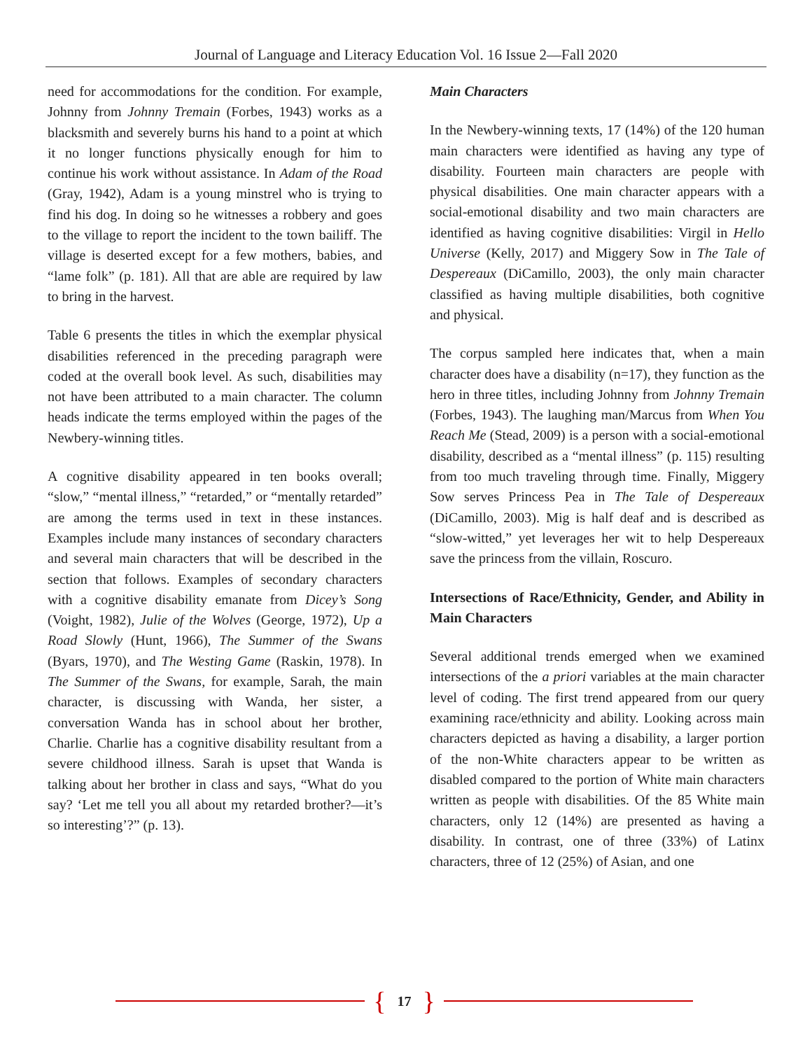Journal of Language and Literacy Education Vol. 16 Issue 2—Fall 2020
need for accommodations for the condition. For example, Johnny from Johnny Tremain (Forbes, 1943) works as a blacksmith and severely burns his hand to a point at which it no longer functions physically enough for him to continue his work without assistance. In Adam of the Road (Gray, 1942), Adam is a young minstrel who is trying to find his dog. In doing so he witnesses a robbery and goes to the village to report the incident to the town bailiff. The village is deserted except for a few mothers, babies, and “lame folk” (p. 181). All that are able are required by law to bring in the harvest.
Table 6 presents the titles in which the exemplar physical disabilities referenced in the preceding paragraph were coded at the overall book level. As such, disabilities may not have been attributed to a main character. The column heads indicate the terms employed within the pages of the Newbery-winning titles.
A cognitive disability appeared in ten books overall; “slow,” “mental illness,” “retarded,” or “mentally retarded” are among the terms used in text in these instances. Examples include many instances of secondary characters and several main characters that will be described in the section that follows. Examples of secondary characters with a cognitive disability emanate from Dicey’s Song (Voight, 1982), Julie of the Wolves (George, 1972), Up a Road Slowly (Hunt, 1966), The Summer of the Swans (Byars, 1970), and The Westing Game (Raskin, 1978). In The Summer of the Swans, for example, Sarah, the main character, is discussing with Wanda, her sister, a conversation Wanda has in school about her brother, Charlie. Charlie has a cognitive disability resultant from a severe childhood illness. Sarah is upset that Wanda is talking about her brother in class and says, “What do you say? ‘Let me tell you all about my retarded brother?—it’s so interesting’?” (p. 13).
Main Characters
In the Newbery-winning texts, 17 (14%) of the 120 human main characters were identified as having any type of disability. Fourteen main characters are people with physical disabilities. One main character appears with a social-emotional disability and two main characters are identified as having cognitive disabilities: Virgil in Hello Universe (Kelly, 2017) and Miggery Sow in The Tale of Despereaux (DiCamillo, 2003), the only main character classified as having multiple disabilities, both cognitive and physical.
The corpus sampled here indicates that, when a main character does have a disability (n=17), they function as the hero in three titles, including Johnny from Johnny Tremain (Forbes, 1943). The laughing man/Marcus from When You Reach Me (Stead, 2009) is a person with a social-emotional disability, described as a “mental illness” (p. 115) resulting from too much traveling through time. Finally, Miggery Sow serves Princess Pea in The Tale of Despereaux (DiCamillo, 2003). Mig is half deaf and is described as “slow-witted,” yet leverages her wit to help Despereaux save the princess from the villain, Roscuro.
Intersections of Race/Ethnicity, Gender, and Ability in Main Characters
Several additional trends emerged when we examined intersections of the a priori variables at the main character level of coding. The first trend appeared from our query examining race/ethnicity and ability. Looking across main characters depicted as having a disability, a larger portion of the non-White characters appear to be written as disabled compared to the portion of White main characters written as people with disabilities. Of the 85 White main characters, only 12 (14%) are presented as having a disability. In contrast, one of three (33%) of Latinx characters, three of 12 (25%) of Asian, and one
{ 17 }